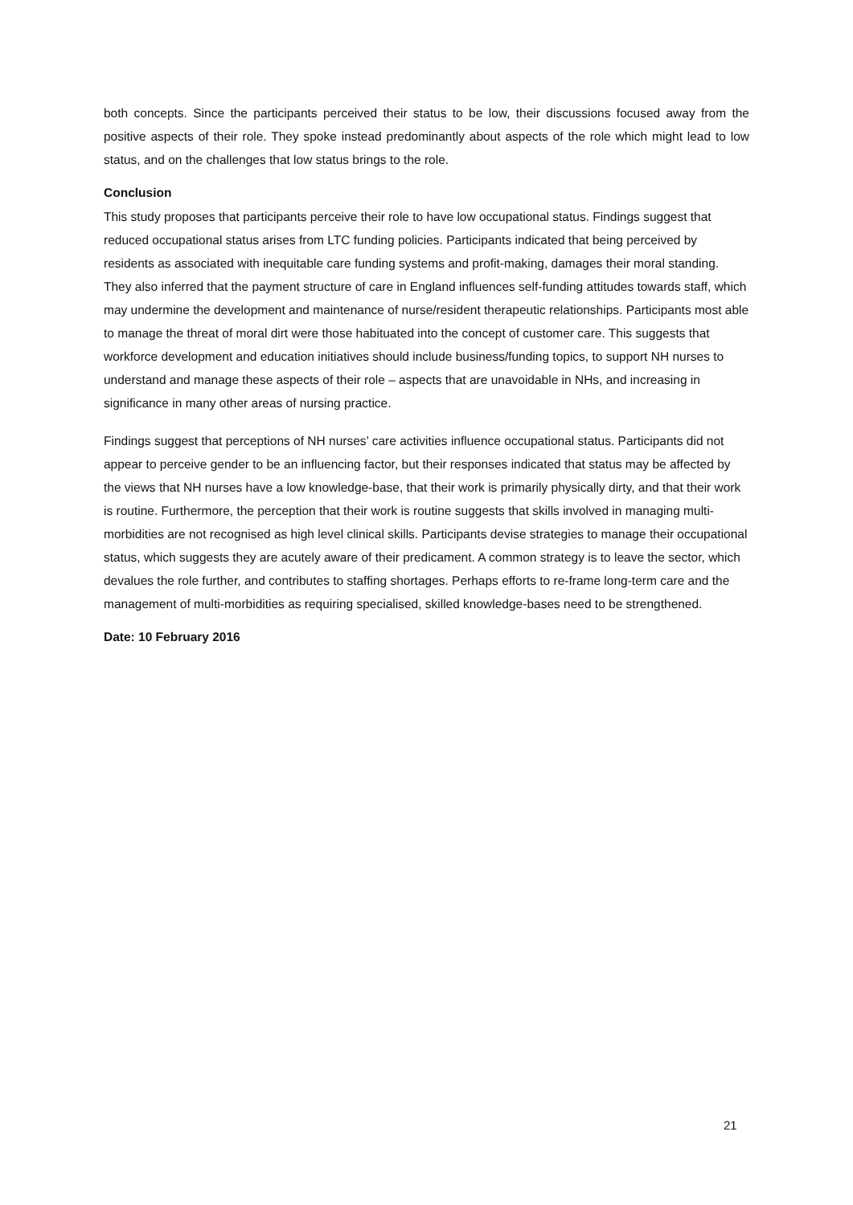both concepts. Since the participants perceived their status to be low, their discussions focused away from the positive aspects of their role. They spoke instead predominantly about aspects of the role which might lead to low status, and on the challenges that low status brings to the role.
Conclusion
This study proposes that participants perceive their role to have low occupational status. Findings suggest that reduced occupational status arises from LTC funding policies. Participants indicated that being perceived by residents as associated with inequitable care funding systems and profit-making, damages their moral standing. They also inferred that the payment structure of care in England influences self-funding attitudes towards staff, which may undermine the development and maintenance of nurse/resident therapeutic relationships. Participants most able to manage the threat of moral dirt were those habituated into the concept of customer care. This suggests that workforce development and education initiatives should include business/funding topics, to support NH nurses to understand and manage these aspects of their role – aspects that are unavoidable in NHs, and increasing in significance in many other areas of nursing practice.
Findings suggest that perceptions of NH nurses’ care activities influence occupational status. Participants did not appear to perceive gender to be an influencing factor, but their responses indicated that status may be affected by the views that NH nurses have a low knowledge-base, that their work is primarily physically dirty, and that their work is routine. Furthermore, the perception that their work is routine suggests that skills involved in managing multi-morbidities are not recognised as high level clinical skills. Participants devise strategies to manage their occupational status, which suggests they are acutely aware of their predicament. A common strategy is to leave the sector, which devalues the role further, and contributes to staffing shortages. Perhaps efforts to re-frame long-term care and the management of multi-morbidities as requiring specialised, skilled knowledge-bases need to be strengthened.
Date: 10 February 2016
21